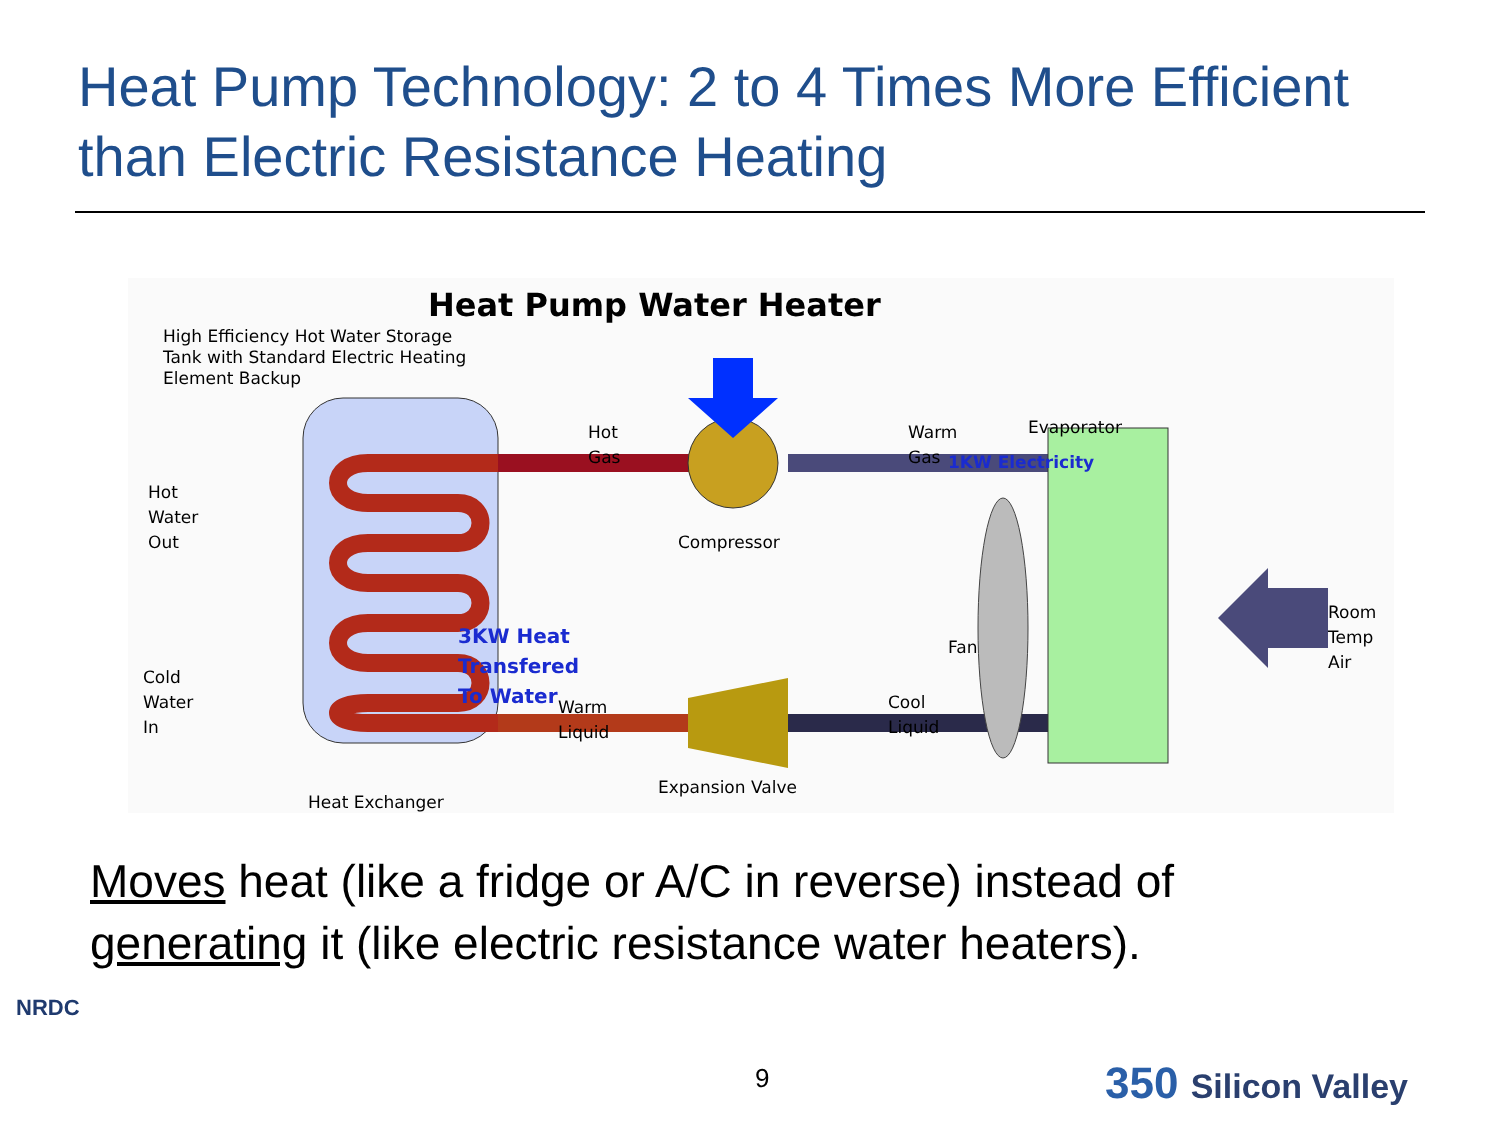Heat Pump Technology: 2 to 4 Times More Efficient than Electric Resistance Heating
Heat Pump Water Heater
High Efficiency Hot Water Storage
Tank with Standard Electric Heating
Element Backup
1KW Electricity
3KW Heat Transfered To Water
Hot
Gas
Warm
Gas
Evaporator
Hot
Water
Out
Compressor
Room
Temp
Air
Fan
Cold
Water
In
Warm
Liquid
Cool
Liquid
Expansion Valve
Heat Exchanger
Moves heat (like a fridge or A/C in reverse) instead of generating it (like electric resistance water heaters).
NRDC
9 350 Silicon Valley